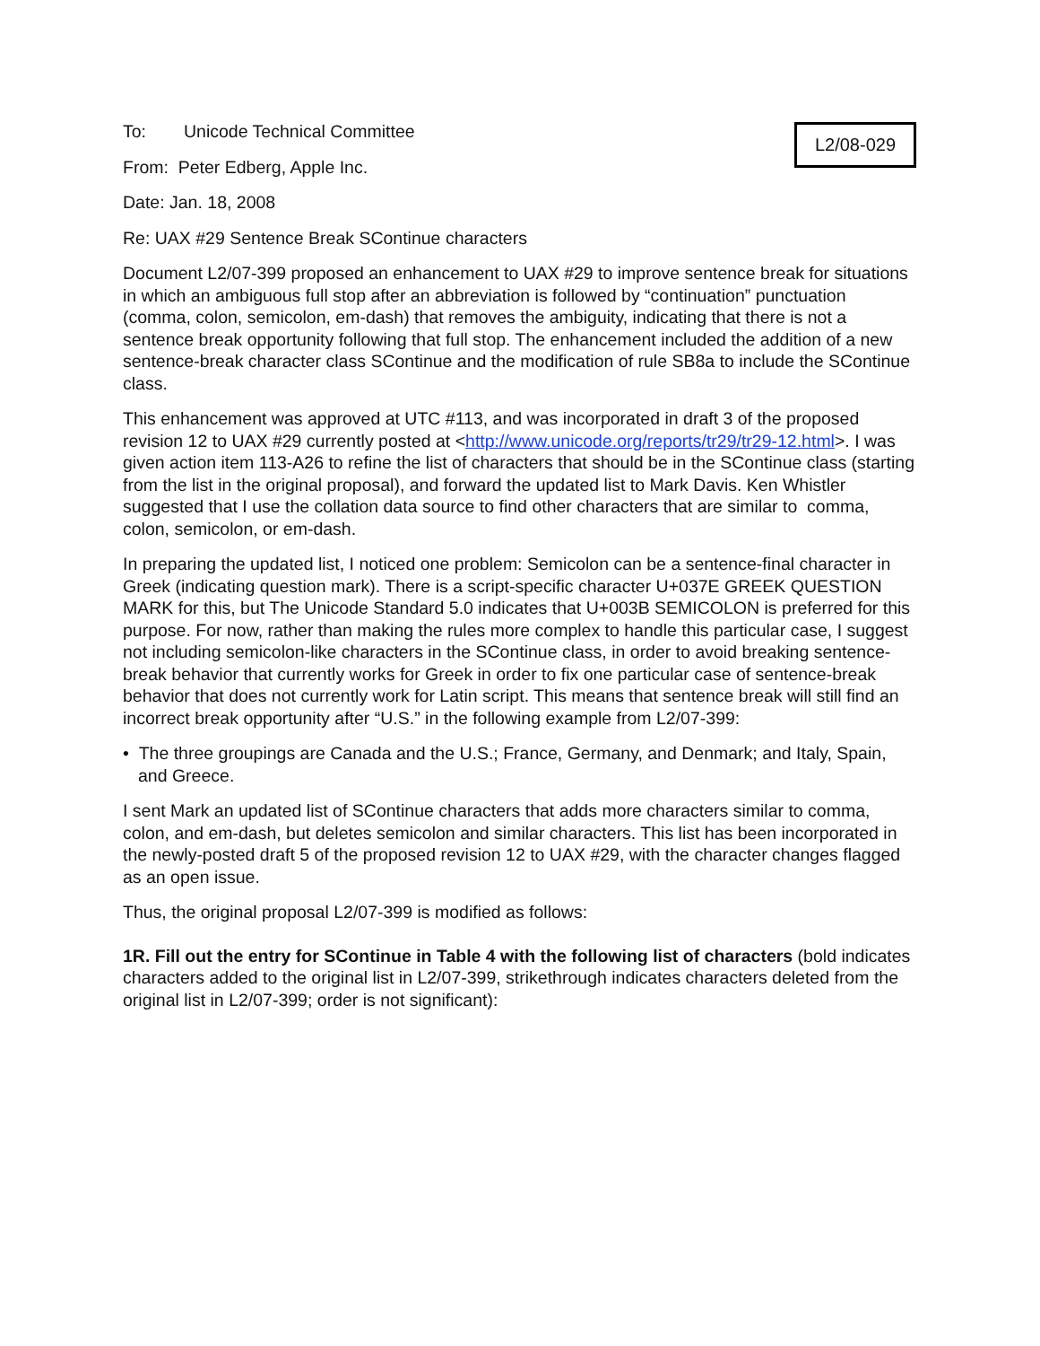L2/08-029
To: Unicode Technical Committee
From: Peter Edberg, Apple Inc.
Date: Jan. 18, 2008
Re: UAX #29 Sentence Break SContinue characters
Document L2/07-399 proposed an enhancement to UAX #29 to improve sentence break for situations in which an ambiguous full stop after an abbreviation is followed by “continuation” punctuation (comma, colon, semicolon, em-dash) that removes the ambiguity, indicating that there is not a sentence break opportunity following that full stop. The enhancement included the addition of a new sentence-break character class SContinue and the modification of rule SB8a to include the SContinue class.
This enhancement was approved at UTC #113, and was incorporated in draft 3 of the proposed revision 12 to UAX #29 currently posted at <http://www.unicode.org/reports/tr29/tr29-12.html>. I was given action item 113-A26 to refine the list of characters that should be in the SContinue class (starting from the list in the original proposal), and forward the updated list to Mark Davis. Ken Whistler suggested that I use the collation data source to find other characters that are similar to comma, colon, semicolon, or em-dash.
In preparing the updated list, I noticed one problem: Semicolon can be a sentence-final character in Greek (indicating question mark). There is a script-specific character U+037E GREEK QUESTION MARK for this, but The Unicode Standard 5.0 indicates that U+003B SEMICOLON is preferred for this purpose. For now, rather than making the rules more complex to handle this particular case, I suggest not including semicolon-like characters in the SContinue class, in order to avoid breaking sentence-break behavior that currently works for Greek in order to fix one particular case of sentence-break behavior that does not currently work for Latin script. This means that sentence break will still find an incorrect break opportunity after “U.S.” in the following example from L2/07-399:
• The three groupings are Canada and the U.S.; France, Germany, and Denmark; and Italy, Spain, and Greece.
I sent Mark an updated list of SContinue characters that adds more characters similar to comma, colon, and em-dash, but deletes semicolon and similar characters. This list has been incorporated in the newly-posted draft 5 of the proposed revision 12 to UAX #29, with the character changes flagged as an open issue.
Thus, the original proposal L2/07-399 is modified as follows:
1R. Fill out the entry for SContinue in Table 4 with the following list of characters (bold indicates characters added to the original list in L2/07-399, strikethrough indicates characters deleted from the original list in L2/07-399; order is not significant):